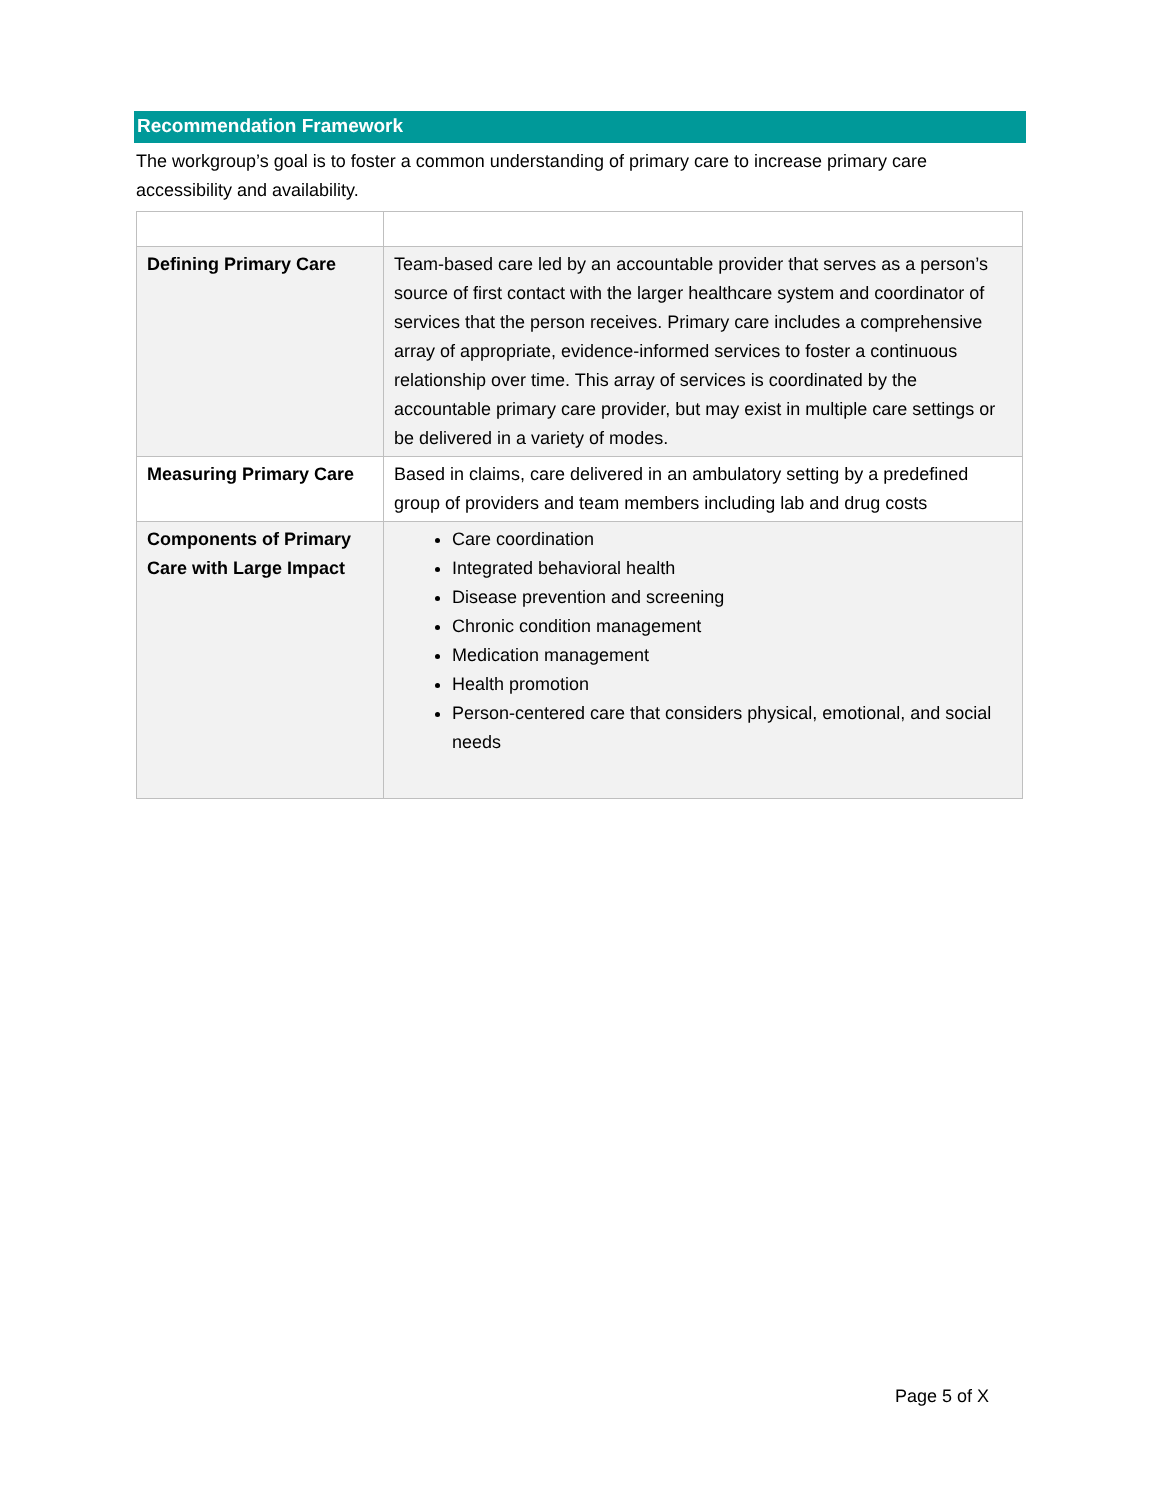Recommendation Framework
The workgroup’s goal is to foster a common understanding of primary care to increase primary care accessibility and availability.
| Defining Primary Care | Team-based care led by an accountable provider that serves as a person’s source of first contact with the larger healthcare system and coordinator of services that the person receives. Primary care includes a comprehensive array of appropriate, evidence-informed services to foster a continuous relationship over time. This array of services is coordinated by the accountable primary care provider, but may exist in multiple care settings or be delivered in a variety of modes. |
| Measuring Primary Care | Based in claims, care delivered in an ambulatory setting by a predefined group of providers and team members including lab and drug costs |
| Components of Primary Care with Large Impact | Care coordination Integrated behavioral health Disease prevention and screening Chronic condition management Medication management Health promotion Person-centered care that considers physical, emotional, and social needs |
Page 5 of X